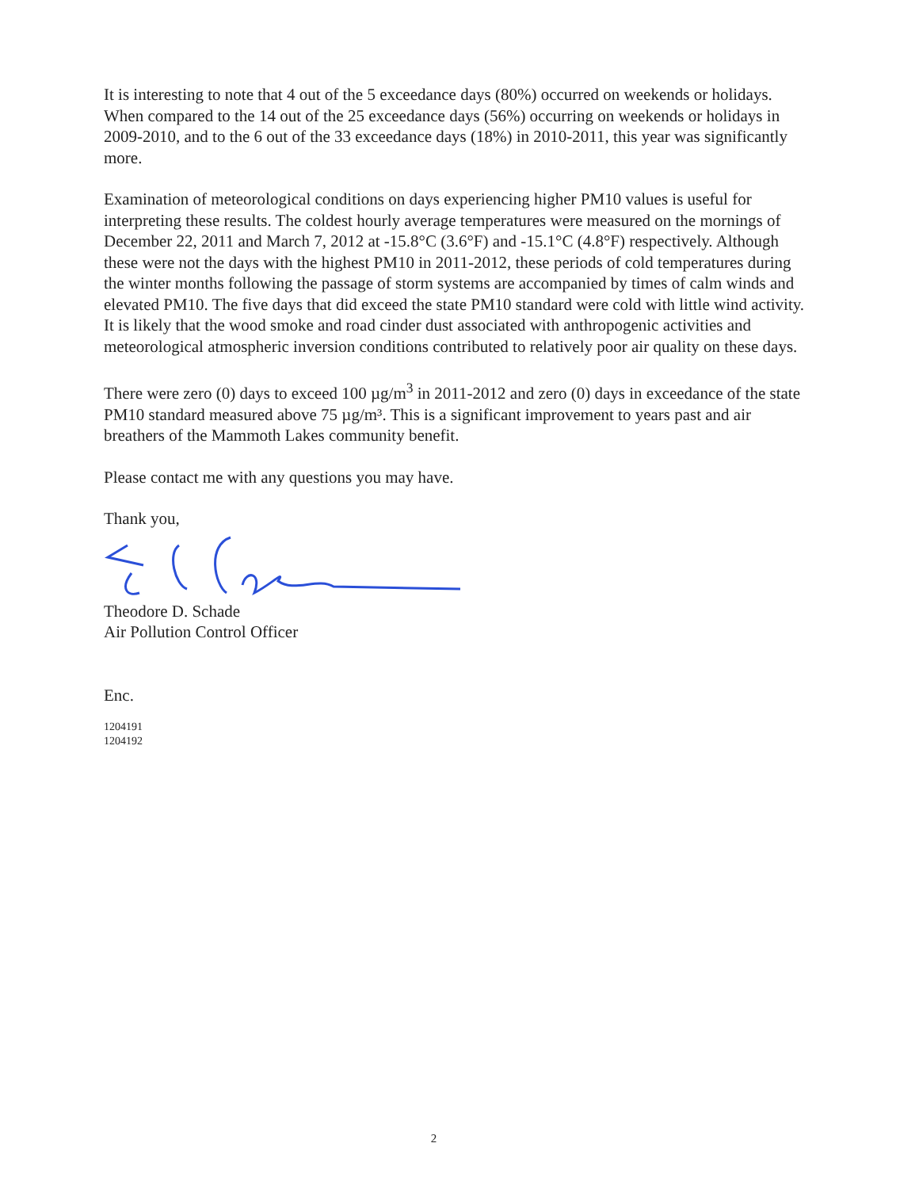It is interesting to note that 4 out of the 5 exceedance days (80%) occurred on weekends or holidays. When compared to the 14 out of the 25 exceedance days (56%) occurring on weekends or holidays in 2009-2010, and to the 6 out of the 33 exceedance days (18%) in 2010-2011, this year was significantly more.
Examination of meteorological conditions on days experiencing higher PM10 values is useful for interpreting these results. The coldest hourly average temperatures were measured on the mornings of December 22, 2011 and March 7, 2012 at -15.8°C (3.6°F) and -15.1°C (4.8°F) respectively. Although these were not the days with the highest PM10 in 2011-2012, these periods of cold temperatures during the winter months following the passage of storm systems are accompanied by times of calm winds and elevated PM10. The five days that did exceed the state PM10 standard were cold with little wind activity. It is likely that the wood smoke and road cinder dust associated with anthropogenic activities and meteorological atmospheric inversion conditions contributed to relatively poor air quality on these days.
There were zero (0) days to exceed 100 µg/m<sup>3</sup> in 2011-2012 and zero (0) days in exceedance of the state PM10 standard measured above 75 µg/m³. This is a significant improvement to years past and air breathers of the Mammoth Lakes community benefit.
Please contact me with any questions you may have.
Thank you,
Theodore D. Schade
Air Pollution Control Officer
Enc.
1204191
1204192
2